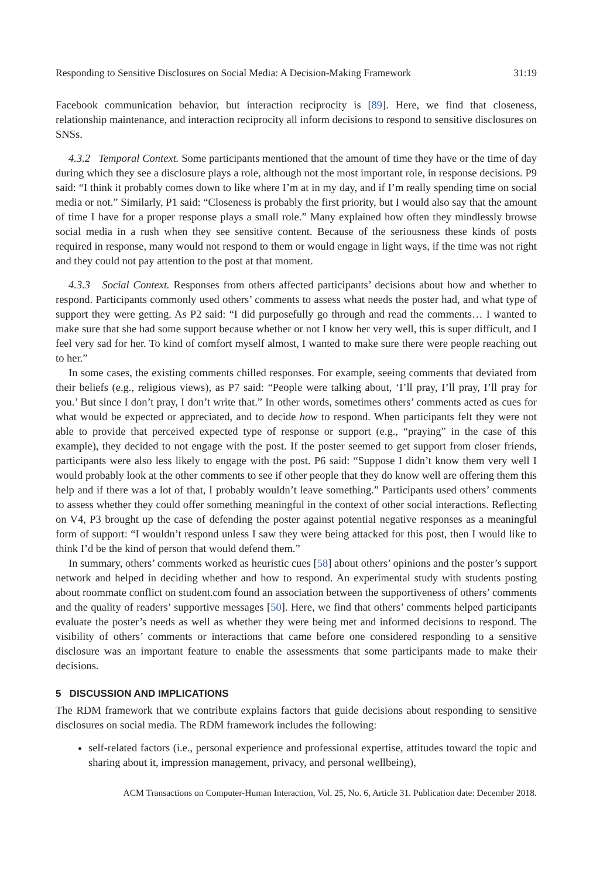Responding to Sensitive Disclosures on Social Media: A Decision-Making Framework 31:19
Facebook communication behavior, but interaction reciprocity is [89]. Here, we find that closeness, relationship maintenance, and interaction reciprocity all inform decisions to respond to sensitive disclosures on SNSs.
4.3.2 Temporal Context. Some participants mentioned that the amount of time they have or the time of day during which they see a disclosure plays a role, although not the most important role, in response decisions. P9 said: “I think it probably comes down to like where I’m at in my day, and if I’m really spending time on social media or not.” Similarly, P1 said: “Closeness is probably the first priority, but I would also say that the amount of time I have for a proper response plays a small role.” Many explained how often they mindlessly browse social media in a rush when they see sensitive content. Because of the seriousness these kinds of posts required in response, many would not respond to them or would engage in light ways, if the time was not right and they could not pay attention to the post at that moment.
4.3.3 Social Context. Responses from others affected participants’ decisions about how and whether to respond. Participants commonly used others’ comments to assess what needs the poster had, and what type of support they were getting. As P2 said: “I did purposefully go through and read the comments… I wanted to make sure that she had some support because whether or not I know her very well, this is super difficult, and I feel very sad for her. To kind of comfort myself almost, I wanted to make sure there were people reaching out to her.”
In some cases, the existing comments chilled responses. For example, seeing comments that deviated from their beliefs (e.g., religious views), as P7 said: “People were talking about, ‘I’ll pray, I’ll pray, I’ll pray for you.’ But since I don’t pray, I don’t write that.” In other words, sometimes others’ comments acted as cues for what would be expected or appreciated, and to decide how to respond. When participants felt they were not able to provide that perceived expected type of response or support (e.g., “praying” in the case of this example), they decided to not engage with the post. If the poster seemed to get support from closer friends, participants were also less likely to engage with the post. P6 said: “Suppose I didn’t know them very well I would probably look at the other comments to see if other people that they do know well are offering them this help and if there was a lot of that, I probably wouldn’t leave something.” Participants used others’ comments to assess whether they could offer something meaningful in the context of other social interactions. Reflecting on V4, P3 brought up the case of defending the poster against potential negative responses as a meaningful form of support: “I wouldn’t respond unless I saw they were being attacked for this post, then I would like to think I’d be the kind of person that would defend them.”
In summary, others’ comments worked as heuristic cues [58] about others’ opinions and the poster’s support network and helped in deciding whether and how to respond. An experimental study with students posting about roommate conflict on student.com found an association between the supportiveness of others’ comments and the quality of readers’ supportive messages [50]. Here, we find that others’ comments helped participants evaluate the poster’s needs as well as whether they were being met and informed decisions to respond. The visibility of others’ comments or interactions that came before one considered responding to a sensitive disclosure was an important feature to enable the assessments that some participants made to make their decisions.
5 DISCUSSION AND IMPLICATIONS
The RDM framework that we contribute explains factors that guide decisions about responding to sensitive disclosures on social media. The RDM framework includes the following:
self-related factors (i.e., personal experience and professional expertise, attitudes toward the topic and sharing about it, impression management, privacy, and personal wellbeing),
ACM Transactions on Computer-Human Interaction, Vol. 25, No. 6, Article 31. Publication date: December 2018.